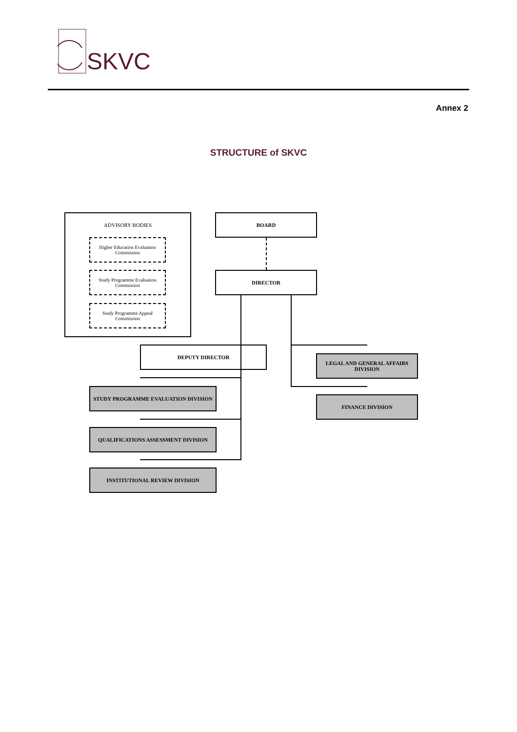SKVC
Annex 2
STRUCTURE of SKVC
ADVISORY BODIES
Higher Education Evaluation Commission
Study Programme Evaluation Commission
Study Programme Appeal Commission
BOARD
DIRECTOR
DEPUTY DIRECTOR
LEGAL AND GENERAL AFFAIRS DIVISION
FINANCE DIVISION
STUDY PROGRAMME EVALUATION DIVISION
QUALIFICATIONS ASSESSMENT DIVISION
INSTITUTIONAL REVIEW DIVISION